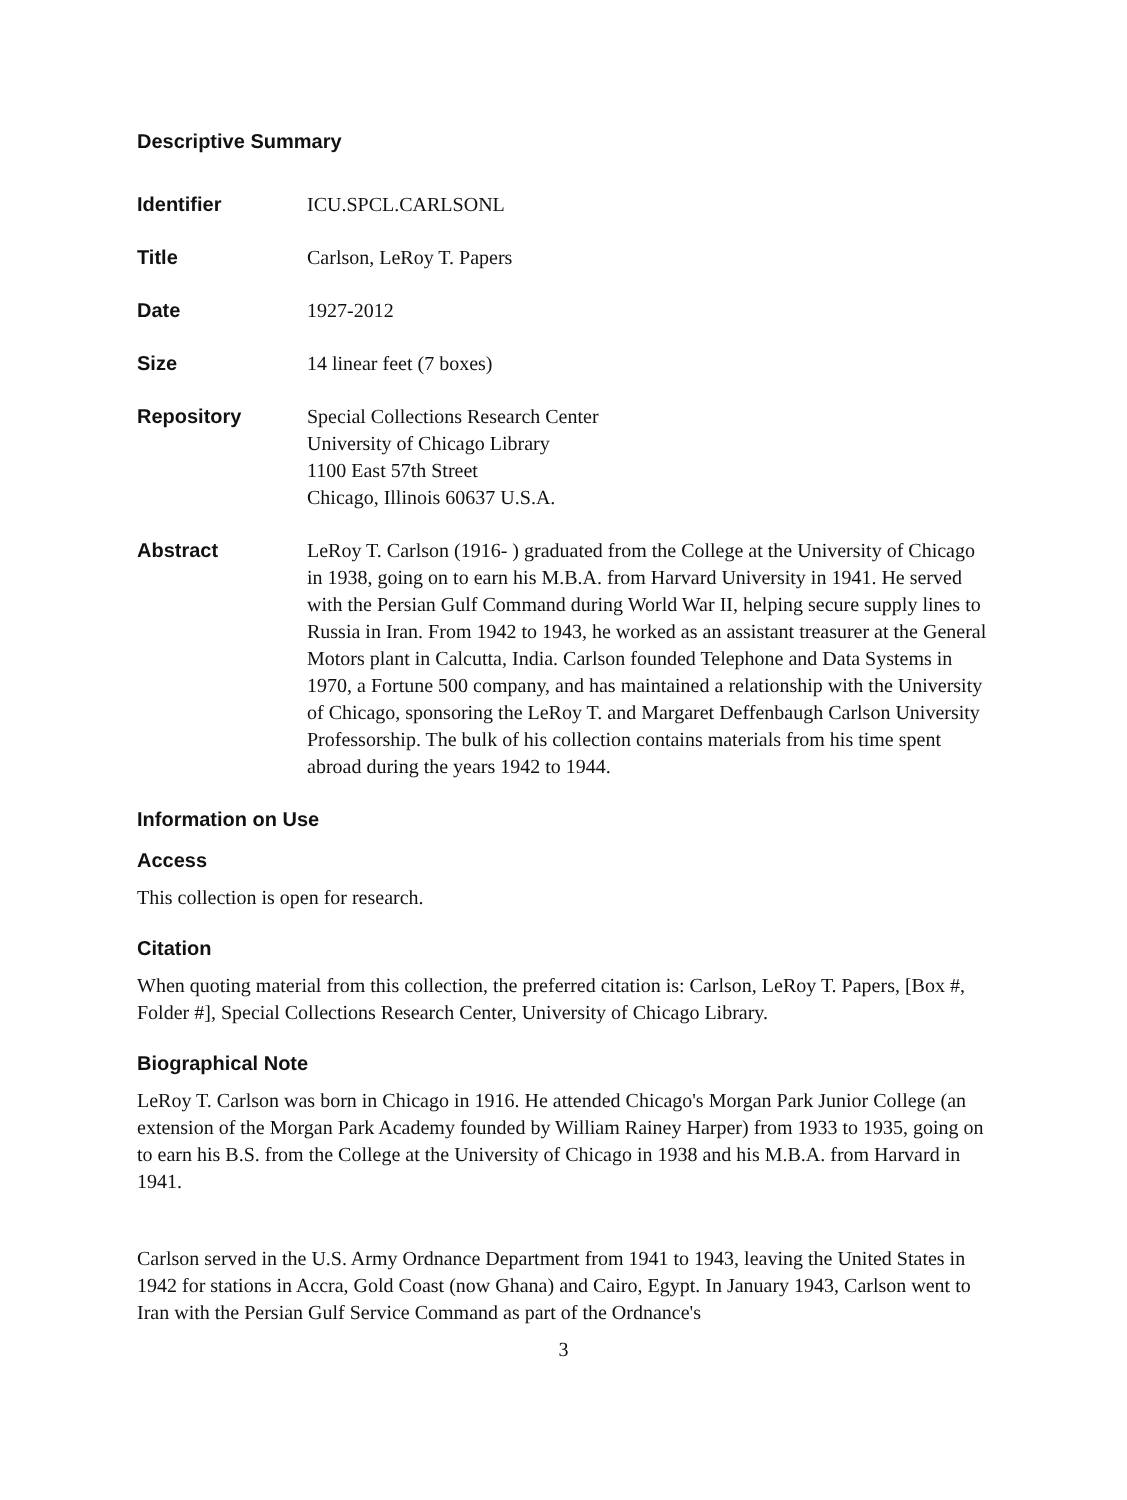Descriptive Summary
Identifier ICU.SPCL.CARLSONL
Title Carlson, LeRoy T. Papers
Date 1927-2012
Size 14 linear feet (7 boxes)
Repository Special Collections Research Center
University of Chicago Library
1100 East 57th Street
Chicago, Illinois 60637 U.S.A.
Abstract LeRoy T. Carlson (1916- ) graduated from the College at the University of Chicago in 1938, going on to earn his M.B.A. from Harvard University in 1941. He served with the Persian Gulf Command during World War II, helping secure supply lines to Russia in Iran. From 1942 to 1943, he worked as an assistant treasurer at the General Motors plant in Calcutta, India. Carlson founded Telephone and Data Systems in 1970, a Fortune 500 company, and has maintained a relationship with the University of Chicago, sponsoring the LeRoy T. and Margaret Deffenbaugh Carlson University Professorship. The bulk of his collection contains materials from his time spent abroad during the years 1942 to 1944.
Information on Use
Access
This collection is open for research.
Citation
When quoting material from this collection, the preferred citation is: Carlson, LeRoy T. Papers, [Box #, Folder #], Special Collections Research Center, University of Chicago Library.
Biographical Note
LeRoy T. Carlson was born in Chicago in 1916. He attended Chicago's Morgan Park Junior College (an extension of the Morgan Park Academy founded by William Rainey Harper) from 1933 to 1935, going on to earn his B.S. from the College at the University of Chicago in 1938 and his M.B.A. from Harvard in 1941.
Carlson served in the U.S. Army Ordnance Department from 1941 to 1943, leaving the United States in 1942 for stations in Accra, Gold Coast (now Ghana) and Cairo, Egypt. In January 1943, Carlson went to Iran with the Persian Gulf Service Command as part of the Ordnance's
3